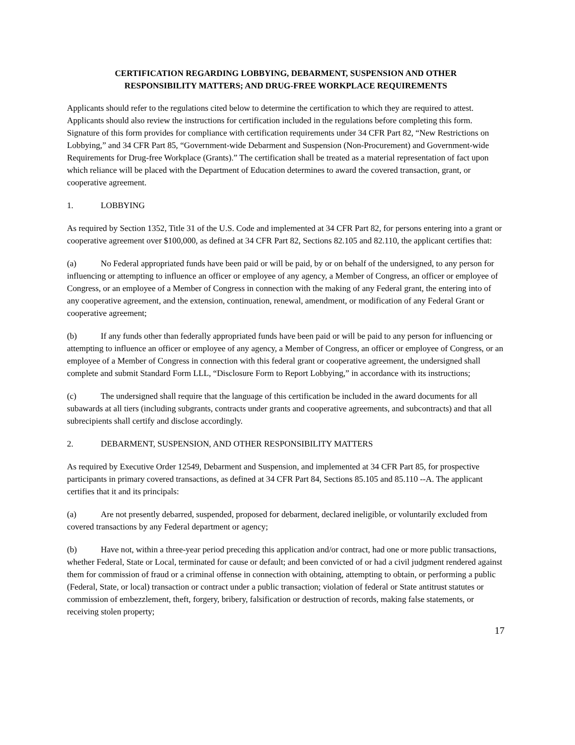CERTIFICATION REGARDING LOBBYING, DEBARMENT, SUSPENSION AND OTHER
RESPONSIBILITY MATTERS; AND DRUG-FREE WORKPLACE REQUIREMENTS
Applicants should refer to the regulations cited below to determine the certification to which they are required to attest. Applicants should also review the instructions for certification included in the regulations before completing this form. Signature of this form provides for compliance with certification requirements under 34 CFR Part 82, “New Restrictions on Lobbying,” and 34 CFR Part 85, “Government-wide Debarment and Suspension (Non-Procurement) and Government-wide Requirements for Drug-free Workplace (Grants).” The certification shall be treated as a material representation of fact upon which reliance will be placed with the Department of Education determines to award the covered transaction, grant, or cooperative agreement.
1. LOBBYING
As required by Section 1352, Title 31 of the U.S. Code and implemented at 34 CFR Part 82, for persons entering into a grant or cooperative agreement over $100,000, as defined at 34 CFR Part 82, Sections 82.105 and 82.110, the applicant certifies that:
(a) No Federal appropriated funds have been paid or will be paid, by or on behalf of the undersigned, to any person for influencing or attempting to influence an officer or employee of any agency, a Member of Congress, an officer or employee of Congress, or an employee of a Member of Congress in connection with the making of any Federal grant, the entering into of any cooperative agreement, and the extension, continuation, renewal, amendment, or modification of any Federal Grant or cooperative agreement;
(b) If any funds other than federally appropriated funds have been paid or will be paid to any person for influencing or attempting to influence an officer or employee of any agency, a Member of Congress, an officer or employee of Congress, or an employee of a Member of Congress in connection with this federal grant or cooperative agreement, the undersigned shall complete and submit Standard Form LLL, “Disclosure Form to Report Lobbying,” in accordance with its instructions;
(c) The undersigned shall require that the language of this certification be included in the award documents for all subawards at all tiers (including subgrants, contracts under grants and cooperative agreements, and subcontracts) and that all subrecipients shall certify and disclose accordingly.
2. DEBARMENT, SUSPENSION, AND OTHER RESPONSIBILITY MATTERS
As required by Executive Order 12549, Debarment and Suspension, and implemented at 34 CFR Part 85, for prospective participants in primary covered transactions, as defined at 34 CFR Part 84, Sections 85.105 and 85.110 --A. The applicant certifies that it and its principals:
(a) Are not presently debarred, suspended, proposed for debarment, declared ineligible, or voluntarily excluded from covered transactions by any Federal department or agency;
(b) Have not, within a three-year period preceding this application and/or contract, had one or more public transactions, whether Federal, State or Local, terminated for cause or default; and been convicted of or had a civil judgment rendered against them for commission of fraud or a criminal offense in connection with obtaining, attempting to obtain, or performing a public (Federal, State, or local) transaction or contract under a public transaction; violation of federal or State antitrust statutes or commission of embezzlement, theft, forgery, bribery, falsification or destruction of records, making false statements, or receiving stolen property;
17